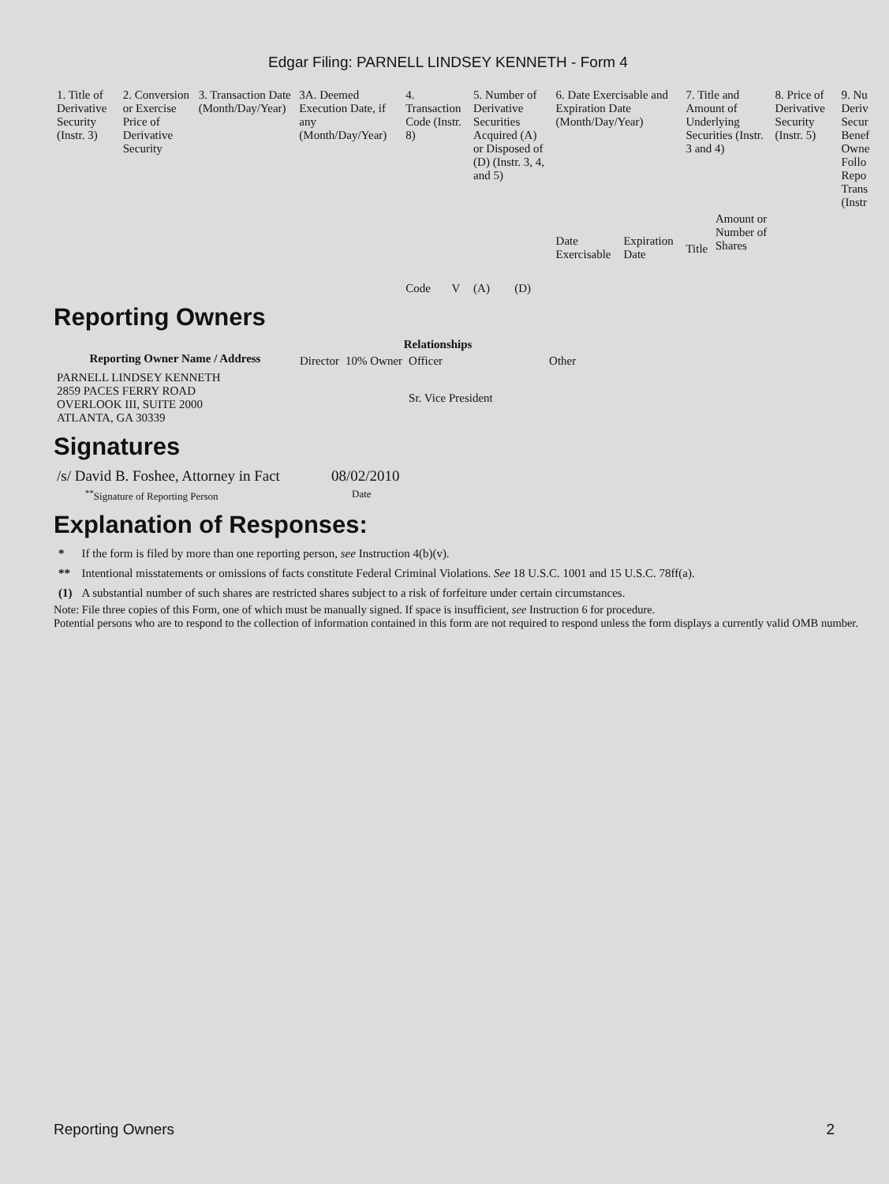Edgar Filing: PARNELL LINDSEY KENNETH - Form 4
| 1. Title of Derivative Security (Instr. 3) | 2. Conversion or Exercise Price of Derivative Security | 3. Transaction Date (Month/Day/Year) | 3A. Deemed Execution Date, if any (Month/Day/Year) | 4. Transaction Code (Instr. 8) | | 5. Number of Derivative Securities Acquired (A) or Disposed of (D) (Instr. 3, 4, and 5) | | 6. Date Exercisable and Expiration Date (Month/Day/Year) | | 7. Title and Amount of Underlying Securities (Instr. 3 and 4) | | 8. Price of Derivative Security (Instr. 5) | 9. Nu Deriv Secur Benef Owne Follo Repo Trans (Instr |
| | | | | Code | V | (A) | (D) | Date Exercisable | Expiration Date | Title | Amount or Number of Shares | | |
Reporting Owners
| Reporting Owner Name / Address | Relationships | | | |
| --- | --- | --- | --- | --- |
| | Director | 10% Owner | Officer | Other |
| PARNELL LINDSEY KENNETH 2859 PACES FERRY ROAD OVERLOOK III, SUITE 2000 ATLANTA, GA 30339 | | | Sr. Vice President | |
Signatures
| /s/ David B. Foshee, Attorney in Fact | 08/02/2010 |
| <sup>**</sup> Signature of Reporting Person | Date |
Explanation of Responses:
| * | If the form is filed by more than one reporting person, see Instruction 4(b)(v). |
| ** | Intentional misstatements or omissions of facts constitute Federal Criminal Violations. See 18 U.S.C. 1001 and 15 U.S.C. 78ff(a). |
| (1) | A substantial number of such shares are restricted shares subject to a risk of forfeiture under certain circumstances. |
Note: File three copies of this Form, one of which must be manually signed. If space is insufficient, see Instruction 6 for procedure.
Potential persons who are to respond to the collection of information contained in this form are not required to respond unless the form displays a currently valid OMB number.
Reporting Owners 2